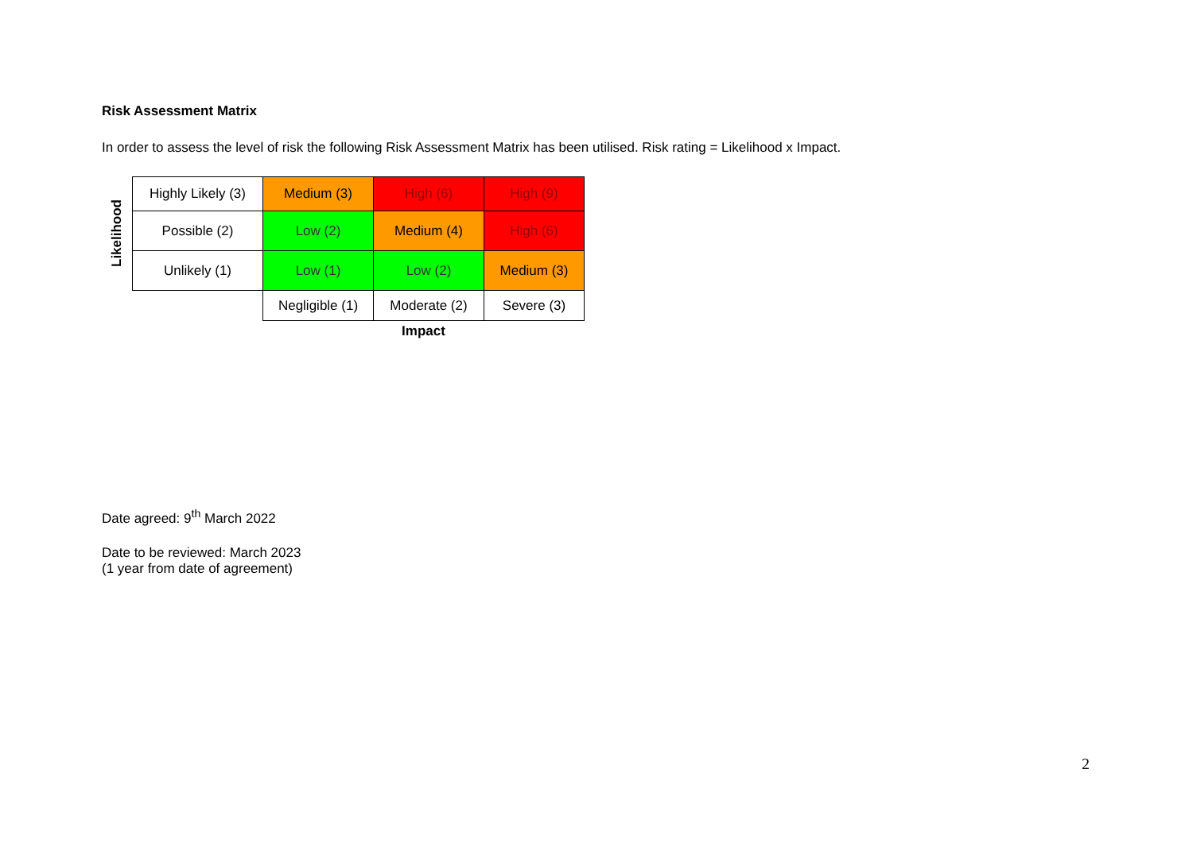Risk Assessment Matrix
In order to assess the level of risk the following Risk Assessment Matrix has been utilised. Risk rating = Likelihood x Impact.
Likelihood
| Highly Likely (3) | Medium (3) | High (6) | High (9) |
| Possible (2) | Low (2) | Medium (4) | High (6) |
| Unlikely (1) | Low (1) | Low (2) | Medium (3) |
| | Negligible (1) | Moderate (2) | Severe (3) |
| | Impact | | |
Date agreed: 9<sup>th</sup> March 2022
Date to be reviewed: March 2023
(1 year from date of agreement)
2